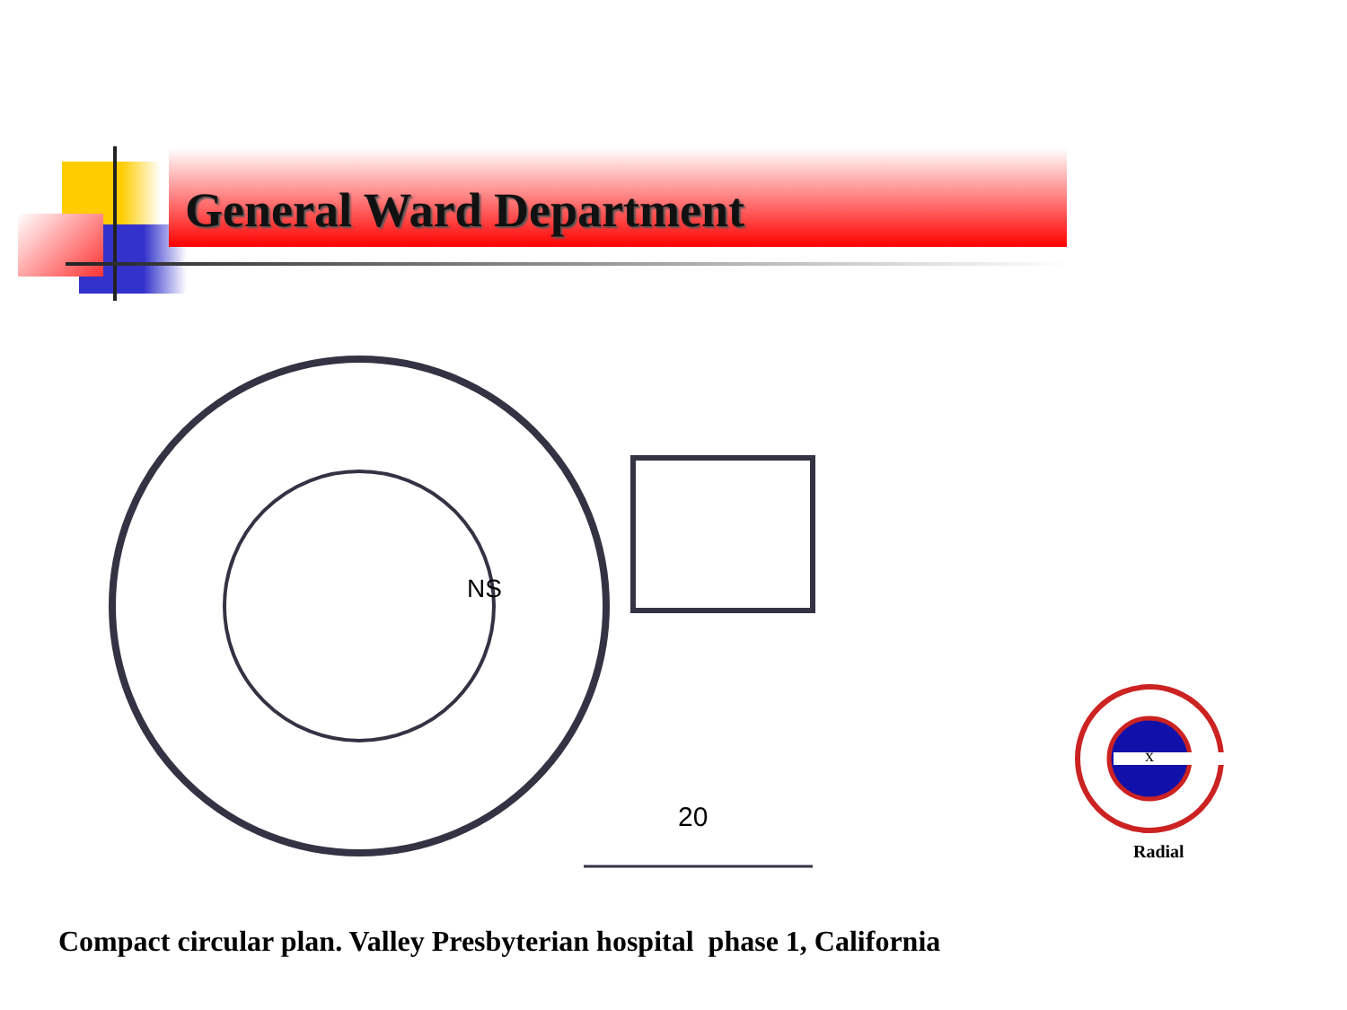General Ward Department
20
NS
x
Radial
Compact circular plan. Valley Presbyterian hospital phase 1, California